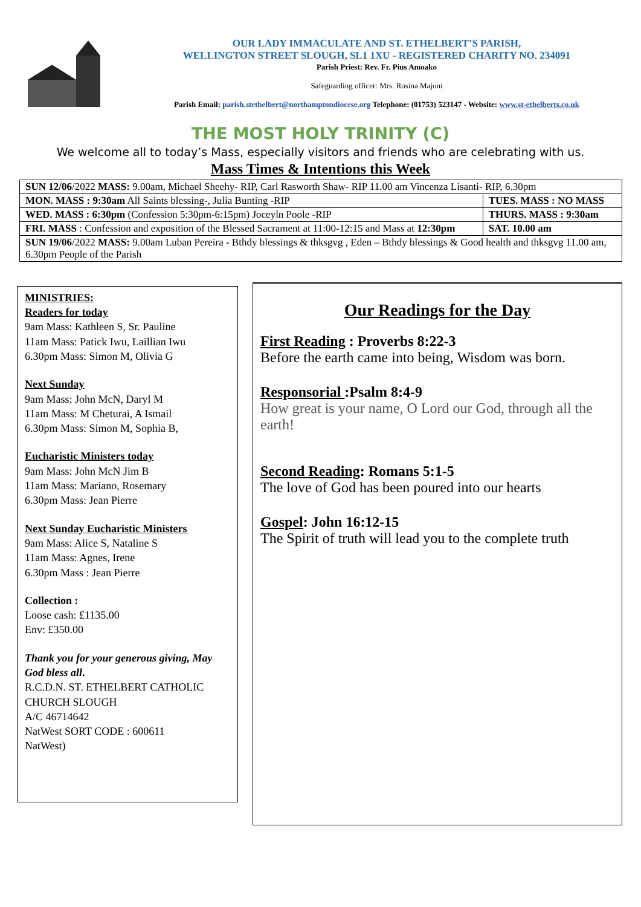OUR LADY IMMACULATE AND ST. ETHELBERT’S PARISH,
WELLINGTON STREET SLOUGH, SL1 1XU - REGISTERED CHARITY NO. 234091
Parish Priest: Rev. Fr. Pius Amoako
Safeguarding officer: Mrs. Rosina Majoni
Parish Email: parish.stethelbert@northamptondiocese.org Telephone: (01753) 523147 - Website: www.st-ethelberts.co.uk
THE MOST HOLY TRINITY (C)
We welcome all to today’s Mass, especially visitors and friends who are celebrating with us.
Mass Times & Intentions this Week
| SUN 12/06 /2022 MASS: 9.00am, Michael Sheehy- RIP, Carl Rasworth Shaw- RIP 11.00 am Vincenza Lisanti- RIP, 6.30pm | |
| MON. MASS : 9:30am All Saints blessing-, Julia Bunting -RIP | TUES. MASS : NO MASS |
| WED. MASS : 6:30pm (Confession 5:30pm-6:15pm) Joceyln Poole -RIP | THURS. MASS : 9:30am |
| FRI. MASS : Confession and exposition of the Blessed Sacrament at 11:00-12:15 and Mass at 12:30pm | SAT. 10.00 am |
| SUN 19/06 /2022 MASS: 9.00am Luban Pereira - Bthdy blessings & thksgvg , Eden – Bthdy blessings & Good health and thksgvg 11.00 am, 6.30pm People of the Parish | |
MINISTRIES:
Readers for today
9am Mass: Kathleen S, Sr. Pauline
11am Mass: Patick Iwu, Laillian Iwu
6.30pm Mass: Simon M, Olivia G
Next Sunday
9am Mass: John McN, Daryl M
11am Mass: M Cheturai, A Ismail
6.30pm Mass: Simon M, Sophia B,
Eucharistic Ministers today
9am Mass: John McN Jim B
11am Mass: Mariano, Rosemary
6.30pm Mass: Jean Pierre
Next Sunday Eucharistic Ministers
9am Mass: Alice S, Nataline S
11am Mass: Agnes, Irene
6.30pm Mass : Jean Pierre
Collection :
Loose cash: £1135.00
Env: £350.00
Thank you for your generous giving, May God bless all.
R.C.D.N. ST. ETHELBERT CATHOLIC CHURCH SLOUGH
A/C 46714642
NatWest SORT CODE : 600611
NatWest)
Our Readings for the Day
First Reading : Proverbs 8:22-3
Before the earth came into being, Wisdom was born.
Responsorial :Psalm 8:4-9
How great is your name, O Lord our God, through all the earth!
Second Reading: Romans 5:1-5
The love of God has been poured into our hearts
Gospel: John 16:12-15
The Spirit of truth will lead you to the complete truth